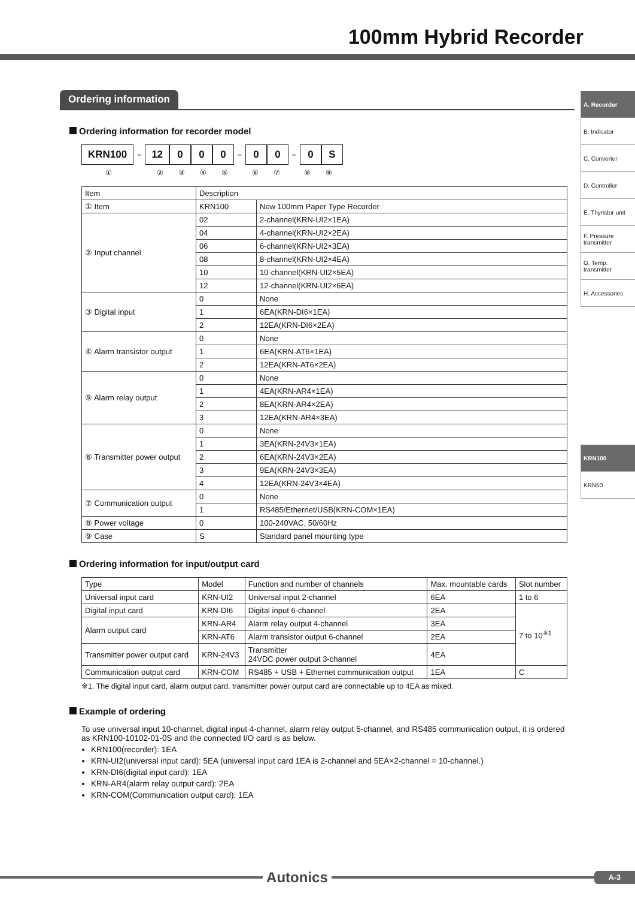100mm Hybrid Recorder
A. Recorder
B. Indicator
C. Converter
D. Controller
E. Thyristor unit
F. Pressure transmitter
G. Temp. transmitter
H. Accessories
KRN100
KRN50
Ordering information
Ordering information for recorder model
KRN100 – 12 0 0 0 – 0 0 – 0 S
①②③④⑤⑥⑦⑧⑨
| Item | Description | |
| --- | --- | --- |
| ① Item | KRN100 | New 100mm Paper Type Recorder |
| ② Input channel | 02 | 2-channel(KRN-UI2×1EA) |
| | 04 | 4-channel(KRN-UI2×2EA) |
| | 06 | 6-channel(KRN-UI2×3EA) |
| | 08 | 8-channel(KRN-UI2×4EA) |
| | 10 | 10-channel(KRN-UI2×5EA) |
| | 12 | 12-channel(KRN-UI2×6EA) |
| ③ Digital input | 0 | None |
| | 1 | 6EA(KRN-DI6×1EA) |
| | 2 | 12EA(KRN-DI6×2EA) |
| ④ Alarm transistor output | 0 | None |
| | 1 | 6EA(KRN-AT6×1EA) |
| | 2 | 12EA(KRN-AT6×2EA) |
| ⑤ Alarm relay output | 0 | None |
| | 1 | 4EA(KRN-AR4×1EA) |
| | 2 | 8EA(KRN-AR4×2EA) |
| | 3 | 12EA(KRN-AR4×3EA) |
| ⑥ Transmitter power output | 0 | None |
| | 1 | 3EA(KRN-24V3×1EA) |
| | 2 | 6EA(KRN-24V3×2EA) |
| | 3 | 9EA(KRN-24V3×3EA) |
| | 4 | 12EA(KRN-24V3×4EA) |
| ⑦ Communication output | 0 | None |
| | 1 | RS485/Ethernet/USB(KRN-COM×1EA) |
| ⑧ Power voltage | 0 | 100-240VAC, 50/60Hz |
| ⑨ Case | S | Standard panel mounting type |
Ordering information for input/output card
| Type | Model | Function and number of channels | Max. mountable cards | Slot number |
| --- | --- | --- | --- | --- |
| Universal input card | KRN-UI2 | Universal input 2-channel | 6EA | 1 to 6 |
| Digital input card | KRN-DI6 | Digital input 6-channel | 2EA | 7 to 10<sup>※1</sup> |
| Alarm output card | KRN-AR4 | Alarm relay output 4-channel | 3EA | |
| | KRN-AT6 | Alarm transistor output 6-channel | 2EA | |
| Transmitter power output card | KRN-24V3 | Transmitter 24VDC power output 3-channel | 4EA | |
| Communication output card | KRN-COM | RS485 + USB + Ethernet communication output | 1EA | C |
※1. The digital input card, alarm output card, transmitter power output card are connectable up to 4EA as mixed.
Example of ordering
To use universal input 10-channel, digital input 4-channel, alarm relay output 5-channel, and RS485 communication output, it is ordered as KRN100-10102-01-0S and the connected I/O card is as below.
KRN100(recorder): 1EA
KRN-UI2(universal input card): 5EA (universal input card 1EA is 2-channel and 5EA×2-channel = 10-channel.)
KRN-DI6(digital input card): 1EA
KRN-AR4(alarm relay output card): 2EA
KRN-COM(Communication output card): 1EA
Autonics
A-3